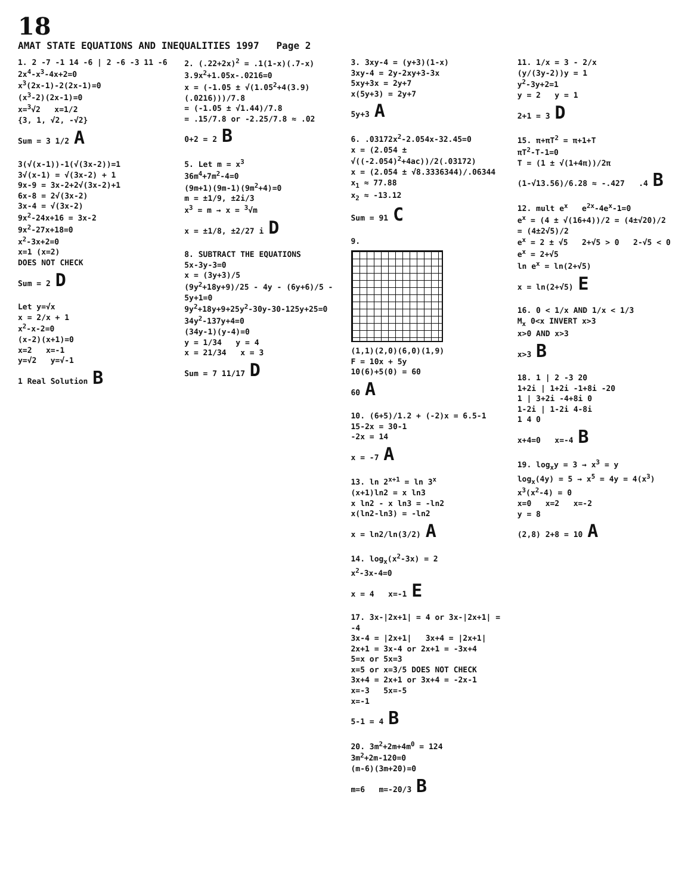18
AMAT STATE EQUATIONS AND INEQUALITIES 1997 Page 2
1. 2 -7 -1 14 -6 | 2 -6 -3 11 -6
2x<sup>4</sup>-x<sup>3</sup>-4x+2=0
x<sup>3</sup>(2x-1)-2(2x-1)=0
(x<sup>3</sup>-2)(2x-1)=0
x=<sup>3</sup>√2 x=1/2
{3, 1, √2, -√2}
Sum = 3 1/2 A
3(√(x-1))-1(√(3x-2))=1
3√(x-1) = √(3x-2) + 1
9x-9 = 3x-2+2√(3x-2)+1
6x-8 = 2√(3x-2)
3x-4 = √(3x-2)
9x<sup>2</sup>-24x+16 = 3x-2
9x<sup>2</sup>-27x+18=0
x<sup>2</sup>-3x+2=0
x=1 (x=2)
DOES NOT CHECK
Sum = 2 D
Let y=√x
x = 2/x + 1
x<sup>2</sup>-x-2=0
(x-2)(x+1)=0
x=2 x=-1
y=√2 y=√-1
1 Real Solution B
2. (.22+2x)<sup>2</sup> = .1(1-x)(.7-x)
3.9x<sup>2</sup>+1.05x-.0216=0
x = (-1.05 ± √(1.05<sup>2</sup>+4(3.9)(.0216)))/7.8
= (-1.05 ± √1.44)/7.8
= .15/7.8 or -2.25/7.8 ≈ .02
0+2 = 2 B
5. Let m = x<sup>3</sup>
36m<sup>4</sup>+7m<sup>2</sup>-4=0
(9m+1)(9m-1)(9m<sup>2</sup>+4)=0
m = ±1/9, ±2i/3
x<sup>3</sup> = m → x = <sup>3</sup>√m
x = ±1/8, ±2/27 i D
8. SUBTRACT THE EQUATIONS
5x-3y-3=0
x = (3y+3)/5
(9y<sup>2</sup>+18y+9)/25 - 4y - (6y+6)/5 - 5y+1=0
9y<sup>2</sup>+18y+9+25y<sup>2</sup>-30y-30-125y+25=0
34y<sup>2</sup>-137y+4=0
(34y-1)(y-4)=0
y = 1/34 y = 4
x = 21/34 x = 3
Sum = 7 11/17 D
3. 3xy-4 = (y+3)(1-x)
3xy-4 = 2y-2xy+3-3x
5xy+3x = 2y+7
x(5y+3) = 2y+7
5y+3 A
6. .03172x<sup>2</sup>-2.054x-32.45=0
x = (2.054 ± √((-2.054)<sup>2</sup>+4ac))/2(.03172)
x = (2.054 ± √8.3336344)/.06344
x<sub>1</sub> ≈ 77.88
x<sub>2</sub> ≈ -13.12
Sum = 91 C
9.
(1,1)(2,0)(6,0)(1,9)
F = 10x + 5y
10(6)+5(0) = 60
60 A
10. (6+5)/1.2 + (-2)x = 6.5-1
15-2x = 30-1
-2x = 14
x = -7 A
13. ln 2<sup>x+1</sup> = ln 3<sup>x</sup>
(x+1)ln2 = x ln3
x ln2 - x ln3 = -ln2
x(ln2-ln3) = -ln2
x = ln2/ln(3/2) A
14. log<sub>x</sub>(x<sup>2</sup>-3x) = 2
x<sup>2</sup>-3x-4=0
x = 4 x=-1 E
17. 3x-|2x+1| = 4 or 3x-|2x+1| = -4
3x-4 = |2x+1| 3x+4 = |2x+1|
2x+1 = 3x-4 or 2x+1 = -3x+4
5=x or 5x=3
x=5 or x=3/5 DOES NOT CHECK
3x+4 = 2x+1 or 3x+4 = -2x-1
x=-3 5x=-5
x=-1
5-1 = 4 B
20. 3m<sup>2</sup>+2m+4m<sup>0</sup> = 124
3m<sup>2</sup>+2m-120=0
(m-6)(3m+20)=0
m=6 m=-20/3 B
11. 1/x = 3 - 2/x
(y/(3y-2))y = 1
y<sup>2</sup>-3y+2=1
y = 2 y = 1
2+1 = 3 D
15. π+πT<sup>2</sup> = π+1+T
πT<sup>2</sup>-T-1=0
T = (1 ± √(1+4π))/2π
(1-√13.56)/6.28 ≈ -.427 .4 B
12. mult e<sup>x</sup> e<sup>2x</sup>-4e<sup>x</sup>-1=0
e<sup>x</sup> = (4 ± √(16+4))/2 = (4±√20)/2 = (4±2√5)/2
e<sup>x</sup> = 2 ± √5 2+√5 > 0 2-√5 < 0
e<sup>x</sup> = 2+√5
ln e<sup>x</sup> = ln(2+√5)
x = ln(2+√5) E
16. 0 < 1/x AND 1/x < 1/3
M<sub>x</sub> 0<x INVERT x>3
x>0 AND x>3
x>3 B
18. 1 | 2 -3 20
1+2i | 1+2i -1+8i -20
1 | 3+2i -4+8i 0
1-2i | 1-2i 4-8i
1 4 0
x+4=0 x=-4 B
19. log<sub>x</sub>y = 3 → x<sup>3</sup> = y
log<sub>x</sub>(4y) = 5 → x<sup>5</sup> = 4y = 4(x<sup>3</sup>)
x<sup>3</sup>(x<sup>2</sup>-4) = 0
x=0 x=2 x=-2
y = 8
(2,8) 2+8 = 10 A